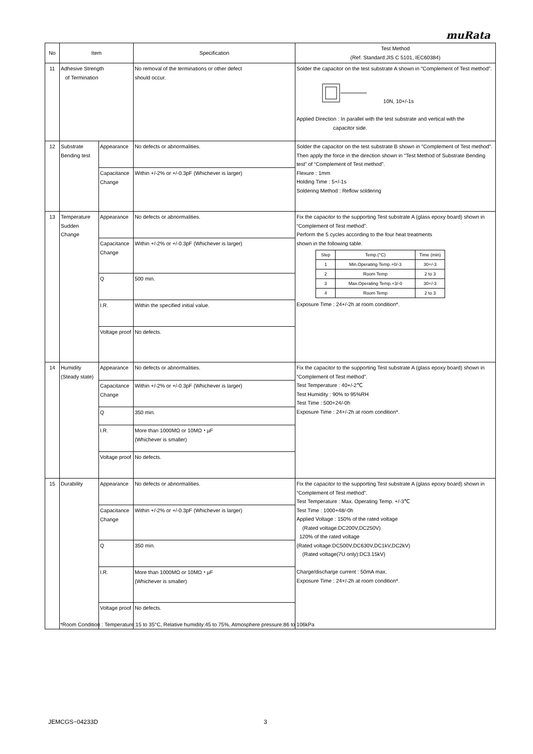muRata
| No | Item | | Specification | Test Method (Ref. Standard:JIS C 5101, IEC60384) |
| --- | --- | --- | --- | --- |
| 11 | Adhesive Strength of Termination | | No removal of the terminations or other defect should occur. | Solder the capacitor on the test substrate A shown in "Complement of Test method". 10N, 10+/-1s Applied Direction : In parallel with the test substrate and vertical with the capacitor side. |
| 12 | Substrate Bending test | Appearance | No defects or abnormalities. | Solder the capacitor on the test substrate B shown in "Complement of Test method". Then apply the force in the direction shown in “Test Method of Substrate Bending test” of “Complement of Test method”. Flexure : 1mm Holding Time : 5+/-1s Soldering Method : Reflow soldering |
| | | Capacitance Change | Within +/-2% or +/-0.3pF (Whichever is larger) | |
| 13 | Temperature Sudden Change | Appearance | No defects or abnormalities. | Fix the capacitor to the supporting Test substrate A (glass epoxy board) shown in “Complement of Test method”. Perform the 5 cycles according to the four heat treatments shown in the following table. / Step / Temp.(°C) / Time (min) / / --- / --- / --- / / 1 / Min.Operating Temp.+0/-3 / 30+/-3 / / 2 / Room Temp / 2 to 3 / / 3 / Max.Operating Temp.+3/-0 / 30+/-3 / / 4 / Room Temp / 2 to 3 / Exposure Time : 24+/-2h at room condition*. |
| | | Capacitance Change | Within +/-2% or +/-0.3pF (Whichever is larger) | |
| | | Q | 500 min. | |
| | | I.R. | Within the specified initial value. | |
| | | Voltage proof | No defects. | |
| 14 | Humidity (Steady state) | Appearance | No defects or abnormalities. | Fix the capacitor to the supporting Test substrate A (glass epoxy board) shown in “Complement of Test method”. Test Temperature : 40+/-2℃ Test Humidity : 90% to 95%RH Test Time : 500+24/-0h Exposure Time : 24+/-2h at room condition*. |
| | | Capacitance Change | Within +/-2% or +/-0.3pF (Whichever is larger) | |
| | | Q | 350 min. | |
| | | I.R. | More than 1000MΩ or 10MΩ・μF (Whichever is smaller) | |
| | | Voltage proof | No defects. | |
| 15 | Durability | Appearance | No defects or abnormalities. | Fix the capacitor to the supporting Test substrate A (glass epoxy board) shown in “Complement of Test method”. Test Temperature : Max. Operating Temp. +/-3℃ Test Time : 1000+48/-0h Applied Voltage : 150% of the rated voltage (Rated voltage:DC200V,DC250V) 120% of the rated voltage (Rated voltage:DC500V,DC630V,DC1kV,DC2kV) (Rated voltage(7U only):DC3.15kV) Charge/discharge current : 50mA max. Exposure Time : 24+/-2h at room condition*. |
| | | Capacitance Change | Within +/-2% or +/-0.3pF (Whichever is larger) | |
| | | Q | 350 min. | |
| | | I.R. | More than 1000MΩ or 10MΩ・μF (Whichever is smaller) | |
| | | Voltage proof | No defects. | |
*Room Condition : Temperature:15 to 35°C, Relative humidity:45 to 75%, Atmosphere pressure:86 to 106kPa
JEMCGS−04233D 3